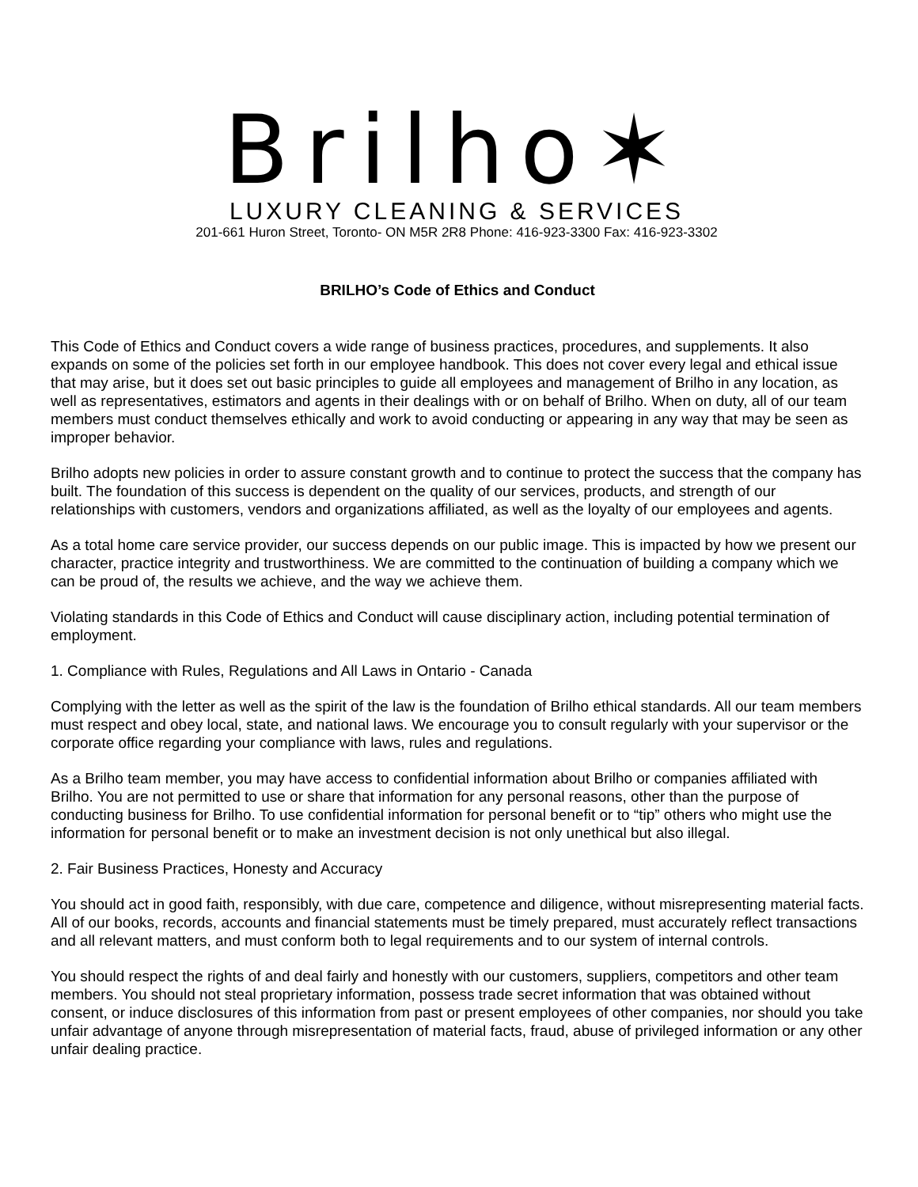Brilho✶
LUXURY CLEANING & SERVICES
201-661 Huron Street, Toronto- ON M5R 2R8 Phone: 416-923-3300 Fax: 416-923-3302
BRILHO’s Code of Ethics and Conduct
This Code of Ethics and Conduct covers a wide range of business practices, procedures, and supplements. It also expands on some of the policies set forth in our employee handbook. This does not cover every legal and ethical issue that may arise, but it does set out basic principles to guide all employees and management of Brilho in any location, as well as representatives, estimators and agents in their dealings with or on behalf of Brilho. When on duty, all of our team members must conduct themselves ethically and work to avoid conducting or appearing in any way that may be seen as improper behavior.
Brilho adopts new policies in order to assure constant growth and to continue to protect the success that the company has built. The foundation of this success is dependent on the quality of our services, products, and strength of our relationships with customers, vendors and organizations affiliated, as well as the loyalty of our employees and agents.
As a total home care service provider, our success depends on our public image. This is impacted by how we present our character, practice integrity and trustworthiness. We are committed to the continuation of building a company which we can be proud of, the results we achieve, and the way we achieve them.
Violating standards in this Code of Ethics and Conduct will cause disciplinary action, including potential termination of employment.
1. Compliance with Rules, Regulations and All Laws in Ontario - Canada
Complying with the letter as well as the spirit of the law is the foundation of Brilho ethical standards. All our team members must respect and obey local, state, and national laws. We encourage you to consult regularly with your supervisor or the corporate office regarding your compliance with laws, rules and regulations.
As a Brilho team member, you may have access to confidential information about Brilho or companies affiliated with Brilho. You are not permitted to use or share that information for any personal reasons, other than the purpose of conducting business for Brilho. To use confidential information for personal benefit or to “tip” others who might use the information for personal benefit or to make an investment decision is not only unethical but also illegal.
2. Fair Business Practices, Honesty and Accuracy
You should act in good faith, responsibly, with due care, competence and diligence, without misrepresenting material facts. All of our books, records, accounts and financial statements must be timely prepared, must accurately reflect transactions and all relevant matters, and must conform both to legal requirements and to our system of internal controls.
You should respect the rights of and deal fairly and honestly with our customers, suppliers, competitors and other team members. You should not steal proprietary information, possess trade secret information that was obtained without consent, or induce disclosures of this information from past or present employees of other companies, nor should you take unfair advantage of anyone through misrepresentation of material facts, fraud, abuse of privileged information or any other unfair dealing practice.